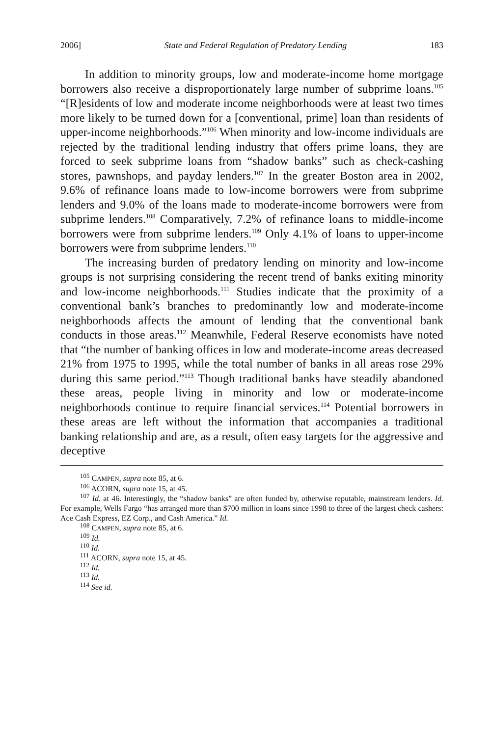2006] State and Federal Regulation of Predatory Lending 183
In addition to minority groups, low and moderate-income home mortgage borrowers also receive a disproportionately large number of subprime loans.<sup>105</sup> “[R]esidents of low and moderate income neighborhoods were at least two times more likely to be turned down for a [conventional, prime] loan than residents of upper-income neighborhoods.”<sup>106</sup> When minority and low-income individuals are rejected by the traditional lending industry that offers prime loans, they are forced to seek subprime loans from “shadow banks” such as check-cashing stores, pawnshops, and payday lenders.<sup>107</sup> In the greater Boston area in 2002, 9.6% of refinance loans made to low-income borrowers were from subprime lenders and 9.0% of the loans made to moderate-income borrowers were from subprime lenders.<sup>108</sup> Comparatively, 7.2% of refinance loans to middle-income borrowers were from subprime lenders.<sup>109</sup> Only 4.1% of loans to upper-income borrowers were from subprime lenders.<sup>110</sup>
The increasing burden of predatory lending on minority and low-income groups is not surprising considering the recent trend of banks exiting minority and low-income neighborhoods.<sup>111</sup> Studies indicate that the proximity of a conventional bank’s branches to predominantly low and moderate-income neighborhoods affects the amount of lending that the conventional bank conducts in those areas.<sup>112</sup> Meanwhile, Federal Reserve economists have noted that “the number of banking offices in low and moderate-income areas decreased 21% from 1975 to 1995, while the total number of banks in all areas rose 29% during this same period.”<sup>113</sup> Though traditional banks have steadily abandoned these areas, people living in minority and low or moderate-income neighborhoods continue to require financial services.<sup>114</sup> Potential borrowers in these areas are left without the information that accompanies a traditional banking relationship and are, as a result, often easy targets for the aggressive and deceptive
<sup>105</sup> CAMPEN, supra note 85, at 6.
<sup>106</sup> ACORN, supra note 15, at 45.
<sup>107</sup> Id. at 46. Interestingly, the “shadow banks” are often funded by, otherwise reputable, mainstream lenders. Id. For example, Wells Fargo “has arranged more than $700 million in loans since 1998 to three of the largest check cashers: Ace Cash Express, EZ Corp., and Cash America.” Id.
<sup>108</sup> CAMPEN, supra note 85, at 6.
<sup>109</sup> Id.
<sup>110</sup> Id.
<sup>111</sup> ACORN, supra note 15, at 45.
<sup>112</sup> Id.
<sup>113</sup> Id.
<sup>114</sup> See id.